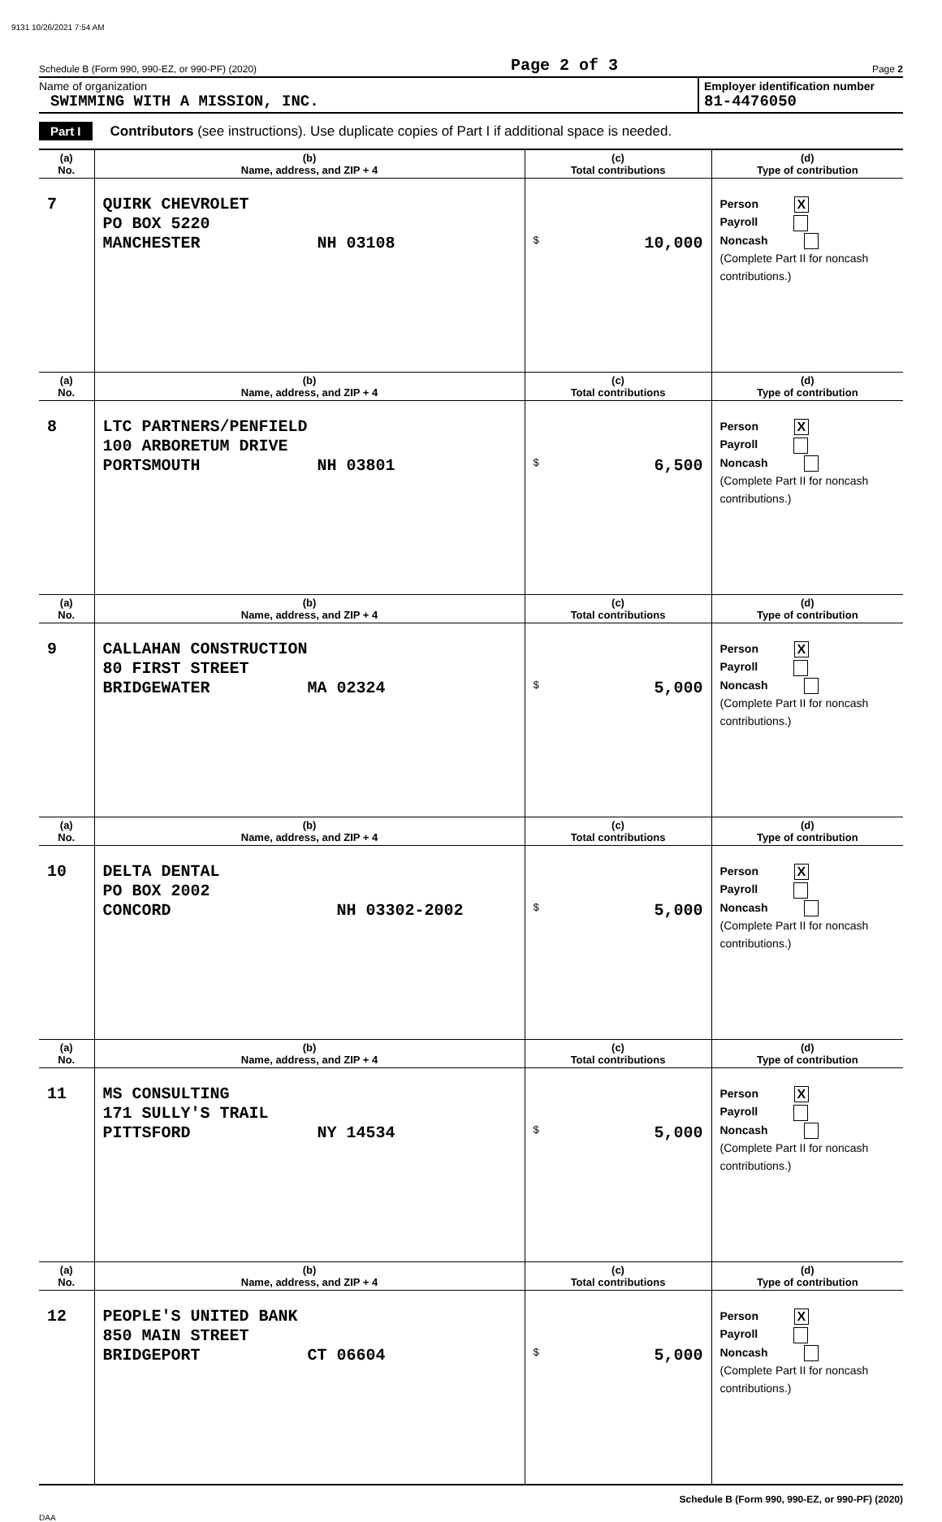9131 10/26/2021 7:54 AM
Schedule B (Form 990, 990-EZ, or 990-PF) (2020) Page 2 of 3 Page 2
Name of organization
SWIMMING WITH A MISSION, INC.
Employer identification number
81-4476050
Part I Contributors (see instructions). Use duplicate copies of Part I if additional space is needed.
| (a) No. | (b) Name, address, and ZIP + 4 | (c) Total contributions | (d) Type of contribution |
| --- | --- | --- | --- |
| 7 | QUIRK CHEVROLET PO BOX 5220 MANCHESTER NH 03108 | $ 10,000 | Person X Payroll Noncash (Complete Part II for noncash contributions.) |
| (a) No. | (b) Name, address, and ZIP + 4 | (c) Total contributions | (d) Type of contribution |
| 8 | LTC PARTNERS/PENFIELD 100 ARBORETUM DRIVE PORTSMOUTH NH 03801 | $ 6,500 | Person X Payroll Noncash (Complete Part II for noncash contributions.) |
| (a) No. | (b) Name, address, and ZIP + 4 | (c) Total contributions | (d) Type of contribution |
| 9 | CALLAHAN CONSTRUCTION 80 FIRST STREET BRIDGEWATER MA 02324 | $ 5,000 | Person X Payroll Noncash (Complete Part II for noncash contributions.) |
| (a) No. | (b) Name, address, and ZIP + 4 | (c) Total contributions | (d) Type of contribution |
| 10 | DELTA DENTAL PO BOX 2002 CONCORD NH 03302-2002 | $ 5,000 | Person X Payroll Noncash (Complete Part II for noncash contributions.) |
| (a) No. | (b) Name, address, and ZIP + 4 | (c) Total contributions | (d) Type of contribution |
| 11 | MS CONSULTING 171 SULLY'S TRAIL PITTSFORD NY 14534 | $ 5,000 | Person X Payroll Noncash (Complete Part II for noncash contributions.) |
| (a) No. | (b) Name, address, and ZIP + 4 | (c) Total contributions | (d) Type of contribution |
| 12 | PEOPLE'S UNITED BANK 850 MAIN STREET BRIDGEPORT CT 06604 | $ 5,000 | Person X Payroll Noncash (Complete Part II for noncash contributions.) |
Schedule B (Form 990, 990-EZ, or 990-PF) (2020)
DAA